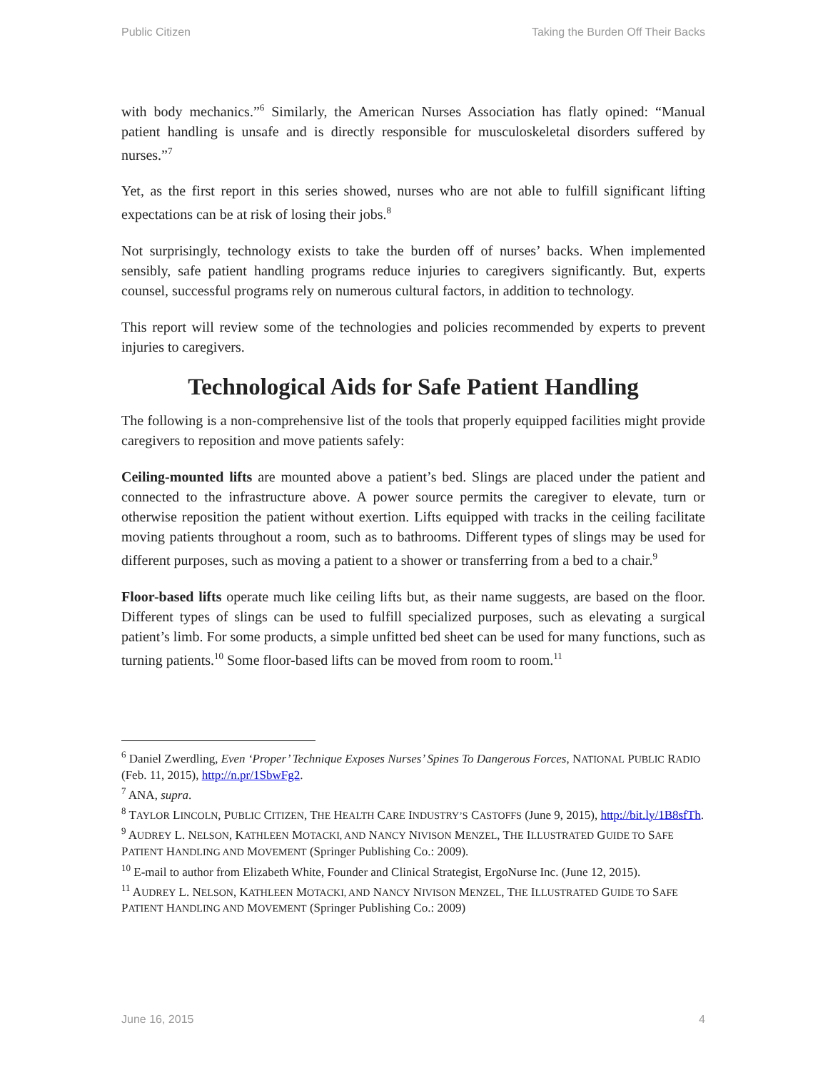Public Citizen Taking the Burden Off Their Backs
with body mechanics.”<sup>6</sup> Similarly, the American Nurses Association has flatly opined: “Manual patient handling is unsafe and is directly responsible for musculoskeletal disorders suffered by nurses.”<sup>7</sup>
Yet, as the first report in this series showed, nurses who are not able to fulfill significant lifting expectations can be at risk of losing their jobs.<sup>8</sup>
Not surprisingly, technology exists to take the burden off of nurses’ backs. When implemented sensibly, safe patient handling programs reduce injuries to caregivers significantly. But, experts counsel, successful programs rely on numerous cultural factors, in addition to technology.
This report will review some of the technologies and policies recommended by experts to prevent injuries to caregivers.
Technological Aids for Safe Patient Handling
The following is a non-comprehensive list of the tools that properly equipped facilities might provide caregivers to reposition and move patients safely:
Ceiling-mounted lifts are mounted above a patient’s bed. Slings are placed under the patient and connected to the infrastructure above. A power source permits the caregiver to elevate, turn or otherwise reposition the patient without exertion. Lifts equipped with tracks in the ceiling facilitate moving patients throughout a room, such as to bathrooms. Different types of slings may be used for different purposes, such as moving a patient to a shower or transferring from a bed to a chair.<sup>9</sup>
Floor-based lifts operate much like ceiling lifts but, as their name suggests, are based on the floor. Different types of slings can be used to fulfill specialized purposes, such as elevating a surgical patient’s limb. For some products, a simple unfitted bed sheet can be used for many functions, such as turning patients.<sup>10</sup> Some floor-based lifts can be moved from room to room.<sup>11</sup>
<sup>6</sup> Daniel Zwerdling, Even ‘Proper’ Technique Exposes Nurses’ Spines To Dangerous Forces, NATIONAL PUBLIC RADIO (Feb. 11, 2015), http://n.pr/1SbwFg2.
<sup>7</sup> ANA, supra.
<sup>8</sup> TAYLOR LINCOLN, PUBLIC CITIZEN, THE HEALTH CARE INDUSTRY’S CASTOFFS (June 9, 2015), http://bit.ly/1B8sfTh.
<sup>9</sup> AUDREY L. NELSON, KATHLEEN MOTACKI, AND NANCY NIVISON MENZEL, THE ILLUSTRATED GUIDE TO SAFE PATIENT HANDLING AND MOVEMENT (Springer Publishing Co.: 2009).
<sup>10</sup> E-mail to author from Elizabeth White, Founder and Clinical Strategist, ErgoNurse Inc. (June 12, 2015).
<sup>11</sup> AUDREY L. NELSON, KATHLEEN MOTACKI, AND NANCY NIVISON MENZEL, THE ILLUSTRATED GUIDE TO SAFE PATIENT HANDLING AND MOVEMENT (Springer Publishing Co.: 2009)
June 16, 2015 4